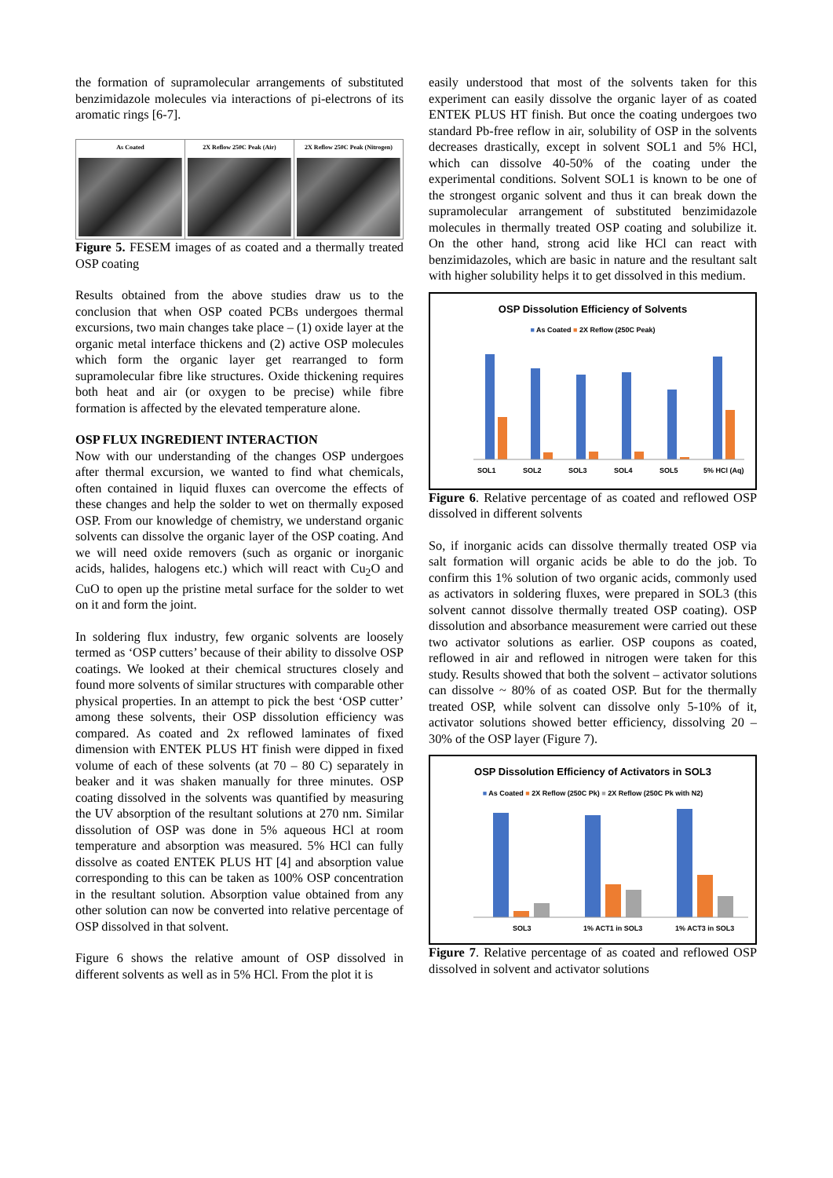the formation of supramolecular arrangements of substituted benzimidazole molecules via interactions of pi-electrons of its aromatic rings [6-7].
As Coated 2X Reflow 250C Peak (Air) 2X Reflow 250C Peak (Nitrogen)
Figure 5. FESEM images of as coated and a thermally treated OSP coating
Results obtained from the above studies draw us to the conclusion that when OSP coated PCBs undergoes thermal excursions, two main changes take place – (1) oxide layer at the organic metal interface thickens and (2) active OSP molecules which form the organic layer get rearranged to form supramolecular fibre like structures. Oxide thickening requires both heat and air (or oxygen to be precise) while fibre formation is affected by the elevated temperature alone.
OSP FLUX INGREDIENT INTERACTION
Now with our understanding of the changes OSP undergoes after thermal excursion, we wanted to find what chemicals, often contained in liquid fluxes can overcome the effects of these changes and help the solder to wet on thermally exposed OSP. From our knowledge of chemistry, we understand organic solvents can dissolve the organic layer of the OSP coating. And we will need oxide removers (such as organic or inorganic acids, halides, halogens etc.) which will react with Cu<sub>2</sub>O and CuO to open up the pristine metal surface for the solder to wet on it and form the joint.
In soldering flux industry, few organic solvents are loosely termed as ‘OSP cutters’ because of their ability to dissolve OSP coatings. We looked at their chemical structures closely and found more solvents of similar structures with comparable other physical properties. In an attempt to pick the best ‘OSP cutter’ among these solvents, their OSP dissolution efficiency was compared. As coated and 2x reflowed laminates of fixed dimension with ENTEK PLUS HT finish were dipped in fixed volume of each of these solvents (at 70 – 80 C) separately in beaker and it was shaken manually for three minutes. OSP coating dissolved in the solvents was quantified by measuring the UV absorption of the resultant solutions at 270 nm. Similar dissolution of OSP was done in 5% aqueous HCl at room temperature and absorption was measured. 5% HCl can fully dissolve as coated ENTEK PLUS HT [4] and absorption value corresponding to this can be taken as 100% OSP concentration in the resultant solution. Absorption value obtained from any other solution can now be converted into relative percentage of OSP dissolved in that solvent.
Figure 6 shows the relative amount of OSP dissolved in different solvents as well as in 5% HCl. From the plot it is
easily understood that most of the solvents taken for this experiment can easily dissolve the organic layer of as coated ENTEK PLUS HT finish. But once the coating undergoes two standard Pb-free reflow in air, solubility of OSP in the solvents decreases drastically, except in solvent SOL1 and 5% HCl, which can dissolve 40-50% of the coating under the experimental conditions. Solvent SOL1 is known to be one of the strongest organic solvent and thus it can break down the supramolecular arrangement of substituted benzimidazole molecules in thermally treated OSP coating and solubilize it. On the other hand, strong acid like HCl can react with benzimidazoles, which are basic in nature and the resultant salt with higher solubility helps it to get dissolved in this medium.
OSP Dissolution Efficiency of Solvents
■ As Coated ■ 2X Reflow (250C Peak)
SOL1
SOL2
SOL3
SOL4
SOL5
5% HCl (Aq)
Figure 6. Relative percentage of as coated and reflowed OSP dissolved in different solvents
So, if inorganic acids can dissolve thermally treated OSP via salt formation will organic acids be able to do the job. To confirm this 1% solution of two organic acids, commonly used as activators in soldering fluxes, were prepared in SOL3 (this solvent cannot dissolve thermally treated OSP coating). OSP dissolution and absorbance measurement were carried out these two activator solutions as earlier. OSP coupons as coated, reflowed in air and reflowed in nitrogen were taken for this study. Results showed that both the solvent – activator solutions can dissolve ~ 80% of as coated OSP. But for the thermally treated OSP, while solvent can dissolve only 5-10% of it, activator solutions showed better efficiency, dissolving 20 – 30% of the OSP layer (Figure 7).
OSP Dissolution Efficiency of Activators in SOL3
■ As Coated ■ 2X Reflow (250C Pk) ■ 2X Reflow (250C Pk with N2)
SOL3
1% ACT1 in SOL3
1% ACT3 in SOL3
Figure 7. Relative percentage of as coated and reflowed OSP dissolved in solvent and activator solutions